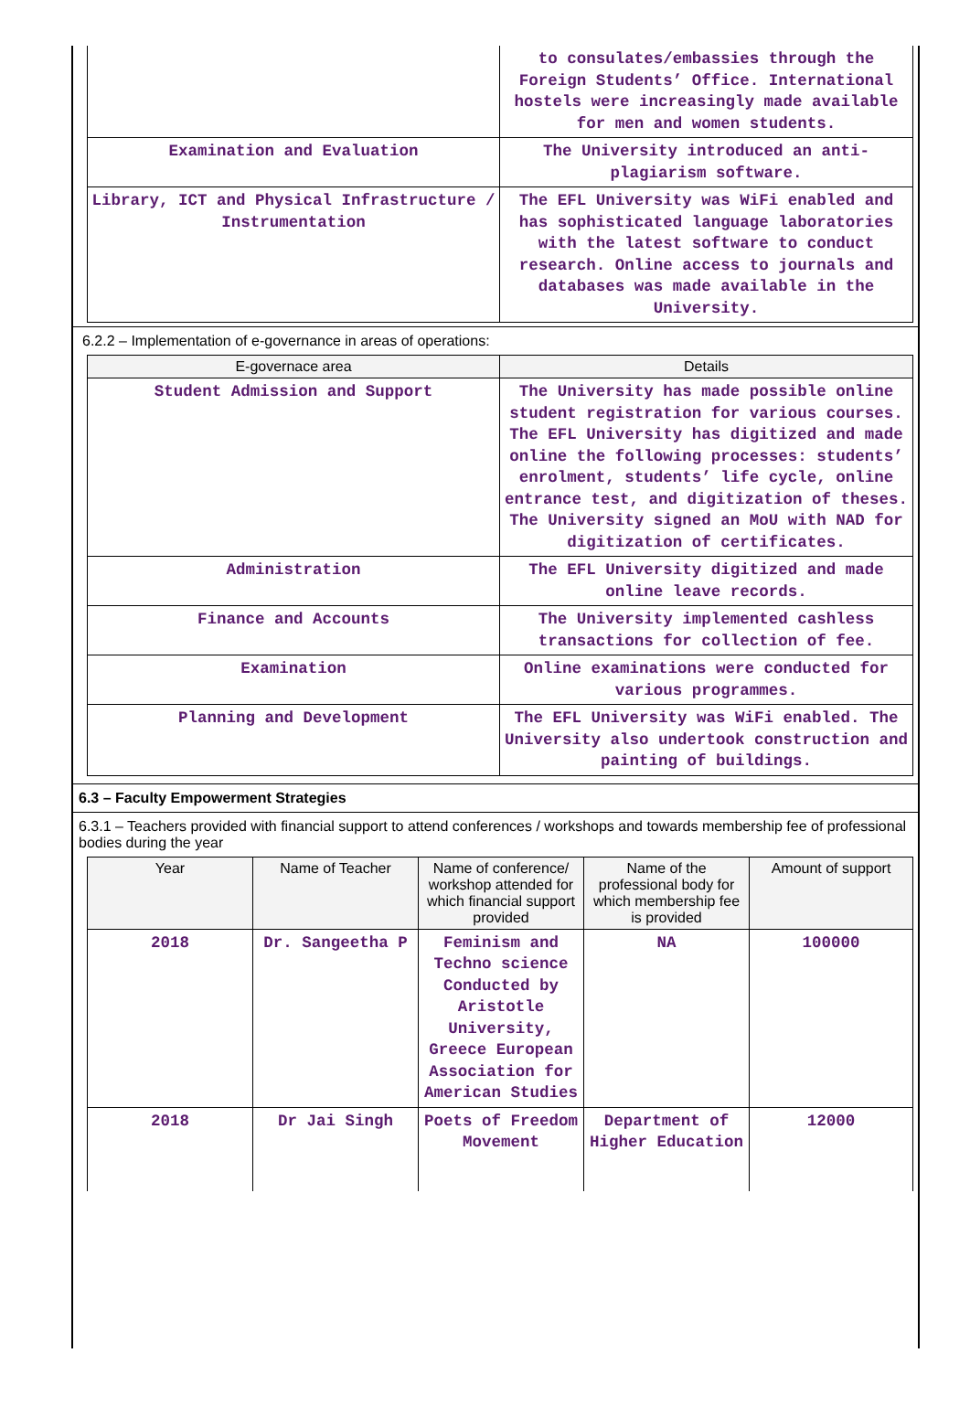| | to consulates/embassies through the Foreign Students’ Office. International hostels were increasingly made available for men and women students. |
| Examination and Evaluation | The University introduced an anti-plagiarism software. |
| Library, ICT and Physical Infrastructure / Instrumentation | The EFL University was WiFi enabled and has sophisticated language laboratories with the latest software to conduct research. Online access to journals and databases was made available in the University. |
6.2.2 – Implementation of e-governance in areas of operations:
| E-governace area | Details |
| --- | --- |
| Student Admission and Support | The University has made possible online student registration for various courses. The EFL University has digitized and made online the following processes: students’ enrolment, students’ life cycle, online entrance test, and digitization of theses. The University signed an MoU with NAD for digitization of certificates. |
| Administration | The EFL University digitized and made online leave records. |
| Finance and Accounts | The University implemented cashless transactions for collection of fee. |
| Examination | Online examinations were conducted for various programmes. |
| Planning and Development | The EFL University was WiFi enabled. The University also undertook construction and painting of buildings. |
6.3 – Faculty Empowerment Strategies
6.3.1 – Teachers provided with financial support to attend conferences / workshops and towards membership fee of professional bodies during the year
| Year | Name of Teacher | Name of conference/ workshop attended for which financial support provided | Name of the professional body for which membership fee is provided | Amount of support |
| --- | --- | --- | --- | --- |
| 2018 | Dr. Sangeetha P | Feminism and Techno science Conducted by Aristotle University, Greece European Association for American Studies | NA | 100000 |
| 2018 | Dr Jai Singh | Poets of Freedom Movement | Department of Higher Education | 12000 |